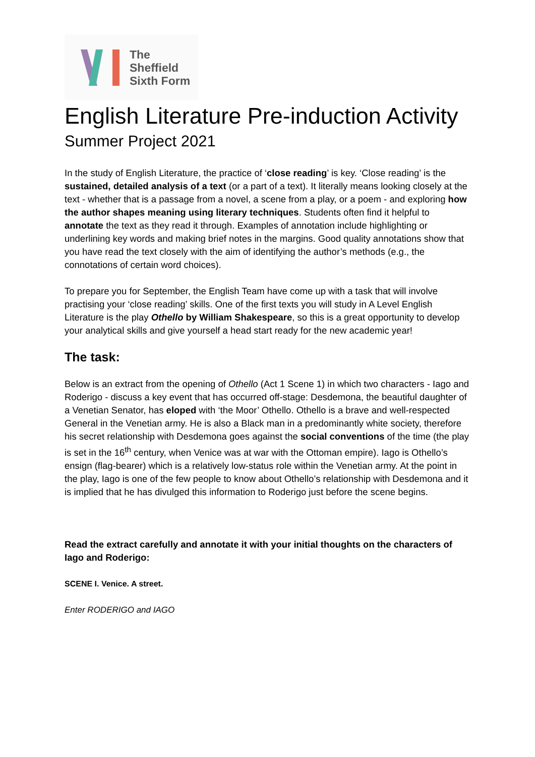The
Sheffield
Sixth Form
English Literature Pre-induction Activity
Summer Project 2021
In the study of English Literature, the practice of ‘close reading’ is key. ‘Close reading’ is the sustained, detailed analysis of a text (or a part of a text). It literally means looking closely at the text - whether that is a passage from a novel, a scene from a play, or a poem - and exploring how the author shapes meaning using literary techniques. Students often find it helpful to annotate the text as they read it through. Examples of annotation include highlighting or underlining key words and making brief notes in the margins. Good quality annotations show that you have read the text closely with the aim of identifying the author’s methods (e.g., the connotations of certain word choices).
To prepare you for September, the English Team have come up with a task that will involve practising your ‘close reading’ skills. One of the first texts you will study in A Level English Literature is the play Othello by William Shakespeare, so this is a great opportunity to develop your analytical skills and give yourself a head start ready for the new academic year!
The task:
Below is an extract from the opening of Othello (Act 1 Scene 1) in which two characters - Iago and Roderigo - discuss a key event that has occurred off-stage: Desdemona, the beautiful daughter of a Venetian Senator, has eloped with ‘the Moor’ Othello. Othello is a brave and well-respected General in the Venetian army. He is also a Black man in a predominantly white society, therefore his secret relationship with Desdemona goes against the social conventions of the time (the play is set in the 16<sup>th</sup> century, when Venice was at war with the Ottoman empire). Iago is Othello’s ensign (flag-bearer) which is a relatively low-status role within the Venetian army. At the point in the play, Iago is one of the few people to know about Othello’s relationship with Desdemona and it is implied that he has divulged this information to Roderigo just before the scene begins.
Read the extract carefully and annotate it with your initial thoughts on the characters of Iago and Roderigo:
SCENE I. Venice. A street.
Enter RODERIGO and IAGO